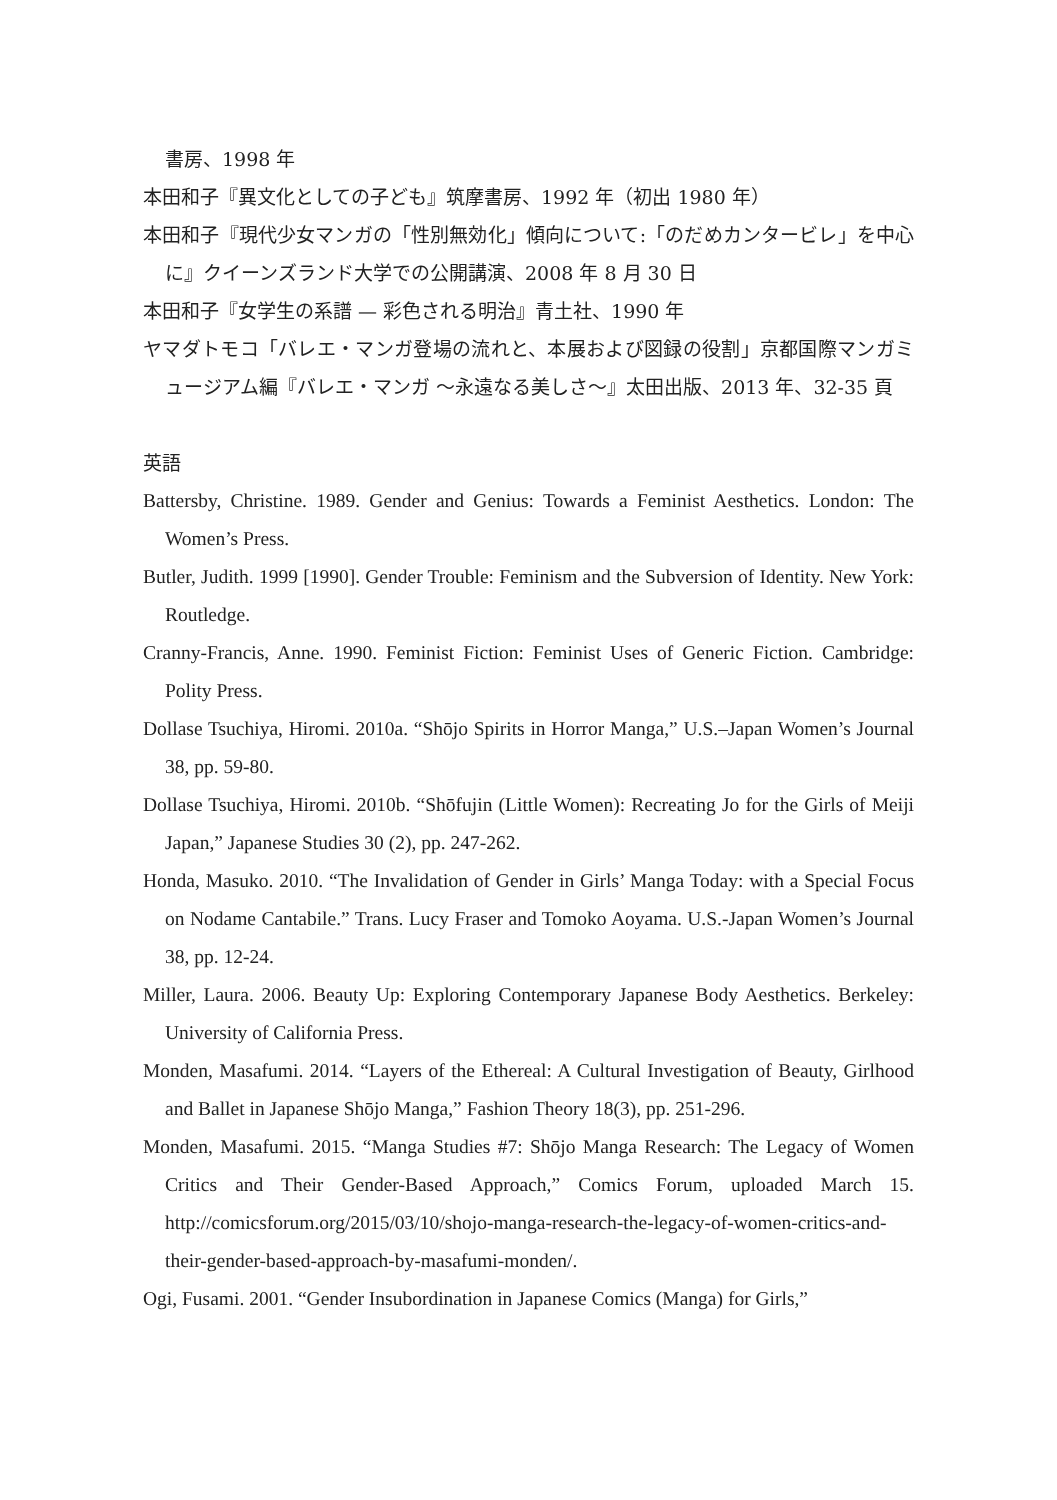書房、1998 年
本田和子『異文化としての子ども』筑摩書房、1992 年（初出 1980 年）
本田和子『現代少女マンガの「性別無効化」傾向について:「のだめカンタービレ」を中心に』クイーンズランド大学での公開講演、2008 年 8 月 30 日
本田和子『女学生の系譜 — 彩色される明治』青土社、1990 年
ヤマダトモコ「バレエ・マンガ登場の流れと、本展および図録の役割」京都国際マンガミュージアム編『バレエ・マンガ ～永遠なる美しさ～』太田出版、2013 年、32-35 頁
英語
Battersby, Christine. 1989. Gender and Genius: Towards a Feminist Aesthetics. London: The Women’s Press.
Butler, Judith. 1999 [1990]. Gender Trouble: Feminism and the Subversion of Identity. New York: Routledge.
Cranny-Francis, Anne. 1990. Feminist Fiction: Feminist Uses of Generic Fiction. Cambridge: Polity Press.
Dollase Tsuchiya, Hiromi. 2010a. “Shōjo Spirits in Horror Manga,” U.S.–Japan Women’s Journal 38, pp. 59-80.
Dollase Tsuchiya, Hiromi. 2010b. “Shōfujin (Little Women): Recreating Jo for the Girls of Meiji Japan,” Japanese Studies 30 (2), pp. 247-262.
Honda, Masuko. 2010. “The Invalidation of Gender in Girls’ Manga Today: with a Special Focus on Nodame Cantabile.” Trans. Lucy Fraser and Tomoko Aoyama. U.S.-Japan Women’s Journal 38, pp. 12-24.
Miller, Laura. 2006. Beauty Up: Exploring Contemporary Japanese Body Aesthetics. Berkeley: University of California Press.
Monden, Masafumi. 2014. “Layers of the Ethereal: A Cultural Investigation of Beauty, Girlhood and Ballet in Japanese Shōjo Manga,” Fashion Theory 18(3), pp. 251-296.
Monden, Masafumi. 2015. “Manga Studies #7: Shōjo Manga Research: The Legacy of Women Critics and Their Gender-Based Approach,” Comics Forum, uploaded March 15. http://comicsforum.org/2015/03/10/shojo-manga-research-the-legacy-of-women-critics-and-their-gender-based-approach-by-masafumi-monden/.
Ogi, Fusami. 2001. “Gender Insubordination in Japanese Comics (Manga) for Girls,”